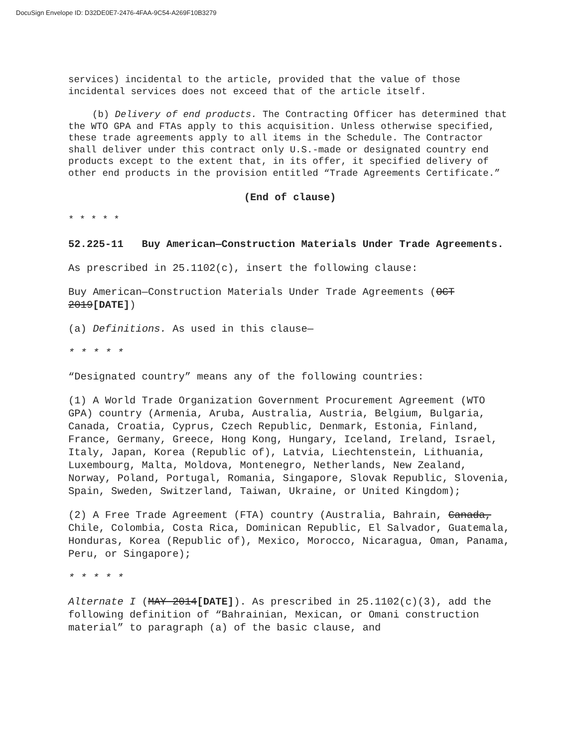DocuSign Envelope ID: D32DE0E7-2476-4FAA-9C54-A269F10B3279
services) incidental to the article, provided that the value of those incidental services does not exceed that of the article itself.
(b) Delivery of end products. The Contracting Officer has determined that the WTO GPA and FTAs apply to this acquisition. Unless otherwise specified, these trade agreements apply to all items in the Schedule. The Contractor shall deliver under this contract only U.S.-made or designated country end products except to the extent that, in its offer, it specified delivery of other end products in the provision entitled “Trade Agreements Certificate.”
(End of clause)
* * * * *
52.225-11 Buy American—Construction Materials Under Trade Agreements.
As prescribed in 25.1102(c), insert the following clause:
Buy American—Construction Materials Under Trade Agreements (OCT 2019[DATE])
(a) Definitions. As used in this clause—
* * * * *
“Designated country” means any of the following countries:
(1) A World Trade Organization Government Procurement Agreement (WTO GPA) country (Armenia, Aruba, Australia, Austria, Belgium, Bulgaria, Canada, Croatia, Cyprus, Czech Republic, Denmark, Estonia, Finland, France, Germany, Greece, Hong Kong, Hungary, Iceland, Ireland, Israel, Italy, Japan, Korea (Republic of), Latvia, Liechtenstein, Lithuania, Luxembourg, Malta, Moldova, Montenegro, Netherlands, New Zealand, Norway, Poland, Portugal, Romania, Singapore, Slovak Republic, Slovenia, Spain, Sweden, Switzerland, Taiwan, Ukraine, or United Kingdom);
(2) A Free Trade Agreement (FTA) country (Australia, Bahrain, Canada, Chile, Colombia, Costa Rica, Dominican Republic, El Salvador, Guatemala, Honduras, Korea (Republic of), Mexico, Morocco, Nicaragua, Oman, Panama, Peru, or Singapore);
* * * * *
Alternate I (MAY 2014[DATE]). As prescribed in 25.1102(c)(3), add the following definition of “Bahrainian, Mexican, or Omani construction material” to paragraph (a) of the basic clause, and